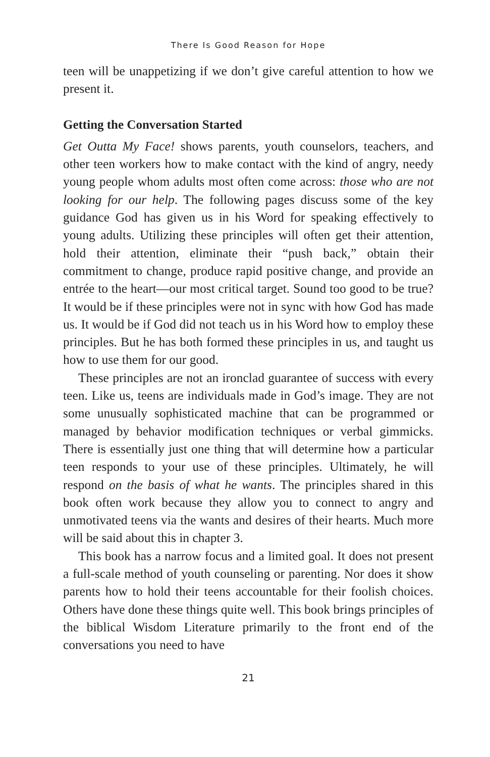There Is Good Reason for Hope
teen will be unappetizing if we don’t give careful attention to how we present it.
Getting the Conversation Started
Get Outta My Face! shows parents, youth counselors, teachers, and other teen workers how to make contact with the kind of angry, needy young people whom adults most often come across: those who are not looking for our help. The following pages discuss some of the key guidance God has given us in his Word for speaking effectively to young adults. Utilizing these principles will often get their attention, hold their attention, eliminate their “push back,” obtain their commitment to change, produce rapid positive change, and provide an entrée to the heart—our most critical target. Sound too good to be true? It would be if these principles were not in sync with how God has made us. It would be if God did not teach us in his Word how to employ these principles. But he has both formed these principles in us, and taught us how to use them for our good.
These principles are not an ironclad guarantee of success with every teen. Like us, teens are individuals made in God’s image. They are not some unusually sophisticated machine that can be programmed or managed by behavior modification techniques or verbal gimmicks. There is essentially just one thing that will determine how a particular teen responds to your use of these principles. Ultimately, he will respond on the basis of what he wants. The principles shared in this book often work because they allow you to connect to angry and unmotivated teens via the wants and desires of their hearts. Much more will be said about this in chapter 3.
This book has a narrow focus and a limited goal. It does not present a full-scale method of youth counseling or parenting. Nor does it show parents how to hold their teens accountable for their foolish choices. Others have done these things quite well. This book brings principles of the biblical Wisdom Literature primarily to the front end of the conversations you need to have
21